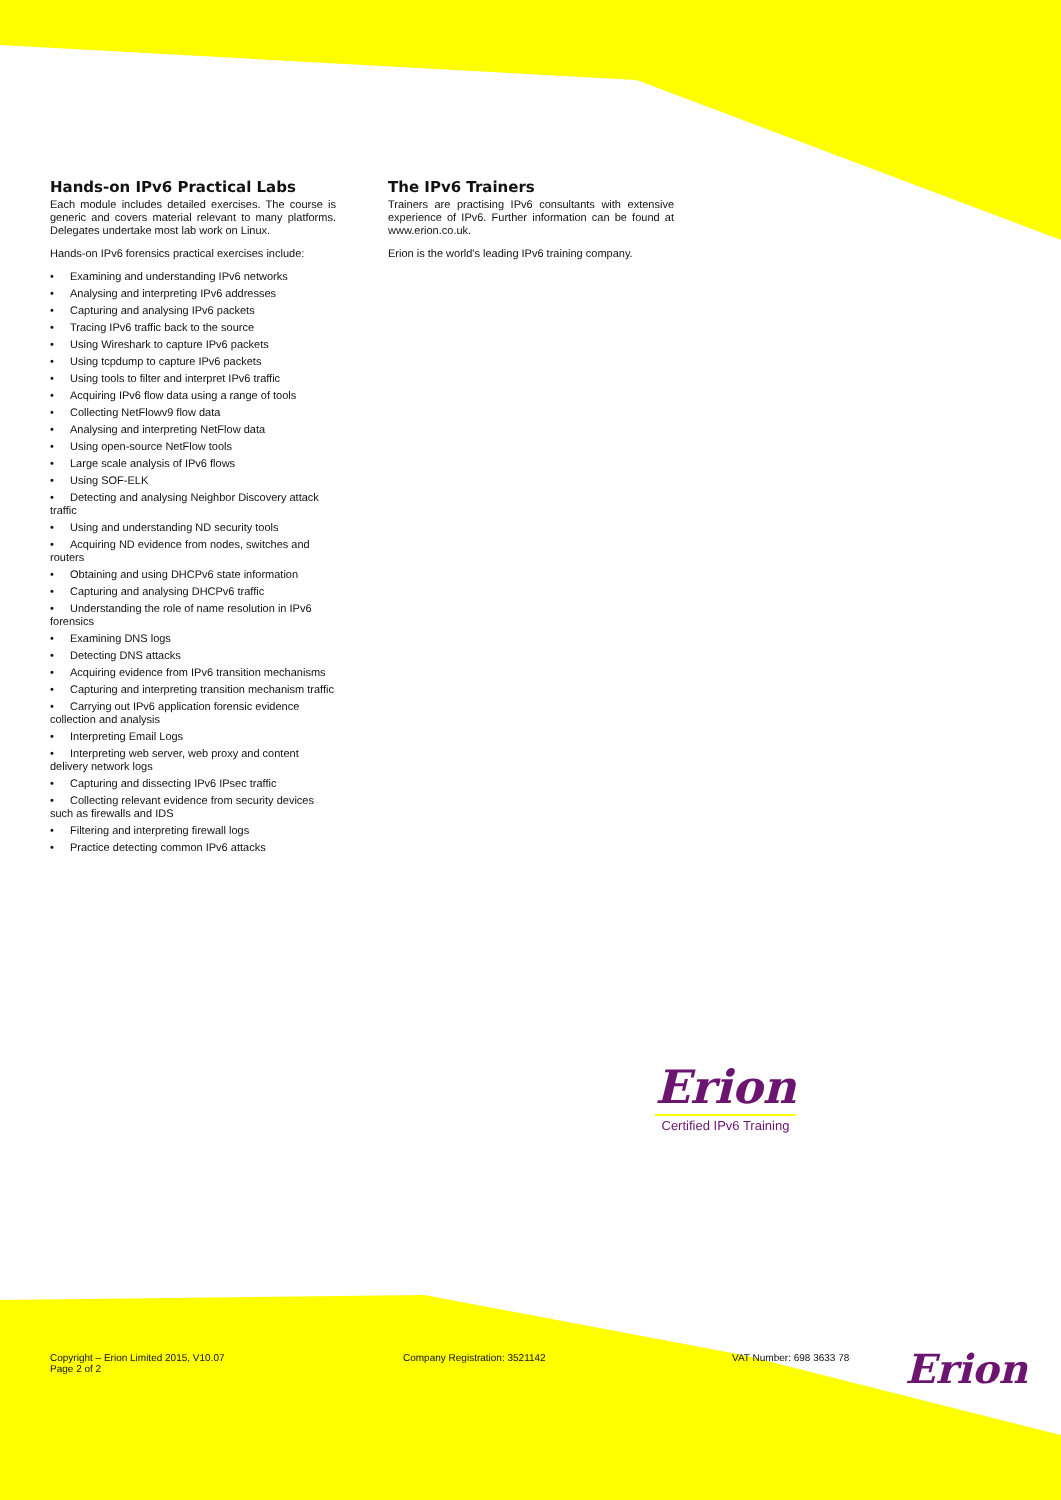Hands-on IPv6 Practical Labs
Each module includes detailed exercises. The course is generic and covers material relevant to many platforms. Delegates undertake most lab work on Linux.
Hands-on IPv6 forensics practical exercises include:
• Examining and understanding IPv6 networks
• Analysing and interpreting IPv6 addresses
• Capturing and analysing IPv6 packets
• Tracing IPv6 traffic back to the source
• Using Wireshark to capture IPv6 packets
• Using tcpdump to capture IPv6 packets
• Using tools to filter and interpret IPv6 traffic
• Acquiring IPv6 flow data using a range of tools
• Collecting NetFlowv9 flow data
• Analysing and interpreting NetFlow data
• Using open-source NetFlow tools
• Large scale analysis of IPv6 flows
• Using SOF-ELK
• Detecting and analysing Neighbor Discovery attack traffic
• Using and understanding ND security tools
• Acquiring ND evidence from nodes, switches and routers
• Obtaining and using DHCPv6 state information
• Capturing and analysing DHCPv6 traffic
• Understanding the role of name resolution in IPv6 forensics
• Examining DNS logs
• Detecting DNS attacks
• Acquiring evidence from IPv6 transition mechanisms
• Capturing and interpreting transition mechanism traffic
• Carrying out IPv6 application forensic evidence collection and analysis
• Interpreting Email Logs
• Interpreting web server, web proxy and content delivery network logs
• Capturing and dissecting IPv6 IPsec traffic
• Collecting relevant evidence from security devices such as firewalls and IDS
• Filtering and interpreting firewall logs
• Practice detecting common IPv6 attacks
The IPv6 Trainers
Trainers are practising IPv6 consultants with extensive experience of IPv6. Further information can be found at www.erion.co.uk.
Erion is the world's leading IPv6 training company.
Erion
Certified IPv6 Training
Copyright – Erion Limited 2015, V10.07
Page 2 of 2
Company Registration: 3521142 VAT Number: 698 3633 78
Erion